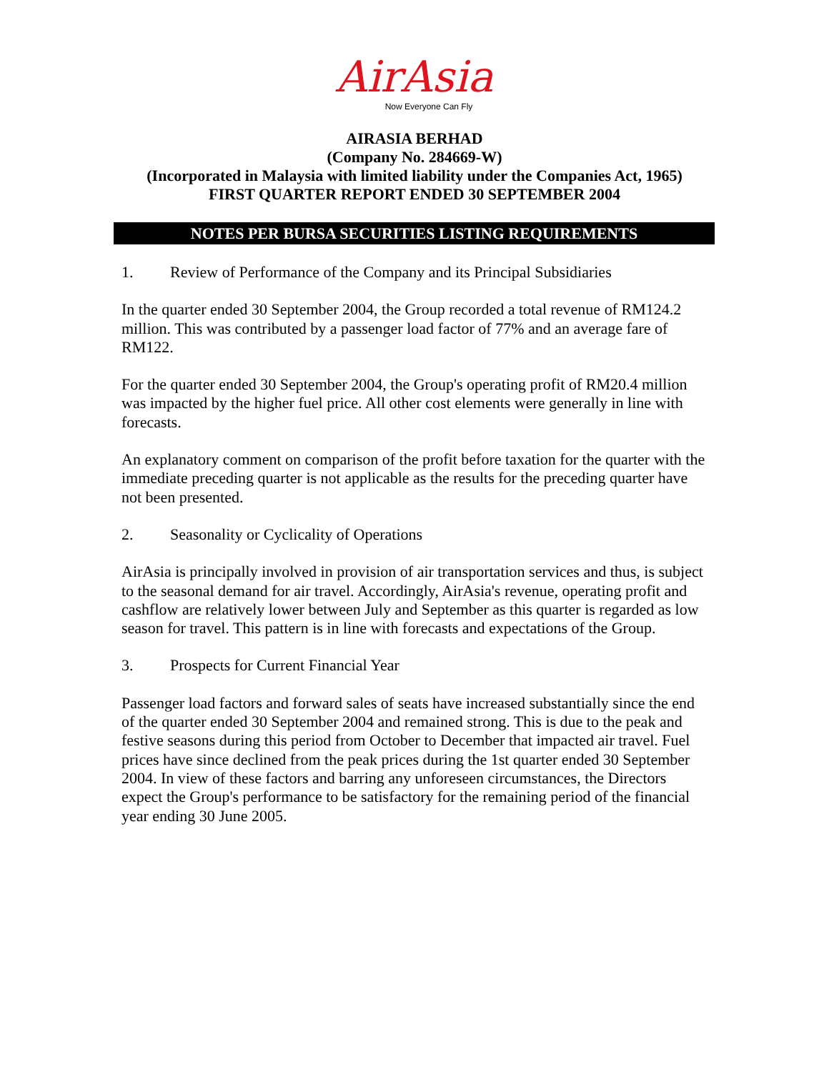AirAsia
Now Everyone Can Fly
AIRASIA BERHAD
(Company No. 284669-W)
(Incorporated in Malaysia with limited liability under the Companies Act, 1965)
FIRST QUARTER REPORT ENDED 30 SEPTEMBER 2004
NOTES PER BURSA SECURITIES LISTING REQUIREMENTS
1. Review of Performance of the Company and its Principal Subsidiaries
In the quarter ended 30 September 2004, the Group recorded a total revenue of RM124.2 million. This was contributed by a passenger load factor of 77% and an average fare of RM122.
For the quarter ended 30 September 2004, the Group's operating profit of RM20.4 million was impacted by the higher fuel price. All other cost elements were generally in line with forecasts.
An explanatory comment on comparison of the profit before taxation for the quarter with the immediate preceding quarter is not applicable as the results for the preceding quarter have not been presented.
2. Seasonality or Cyclicality of Operations
AirAsia is principally involved in provision of air transportation services and thus, is subject to the seasonal demand for air travel. Accordingly, AirAsia's revenue, operating profit and cashflow are relatively lower between July and September as this quarter is regarded as low season for travel. This pattern is in line with forecasts and expectations of the Group.
3. Prospects for Current Financial Year
Passenger load factors and forward sales of seats have increased substantially since the end of the quarter ended 30 September 2004 and remained strong. This is due to the peak and festive seasons during this period from October to December that impacted air travel. Fuel prices have since declined from the peak prices during the 1st quarter ended 30 September 2004. In view of these factors and barring any unforeseen circumstances, the Directors expect the Group's performance to be satisfactory for the remaining period of the financial year ending 30 June 2005.